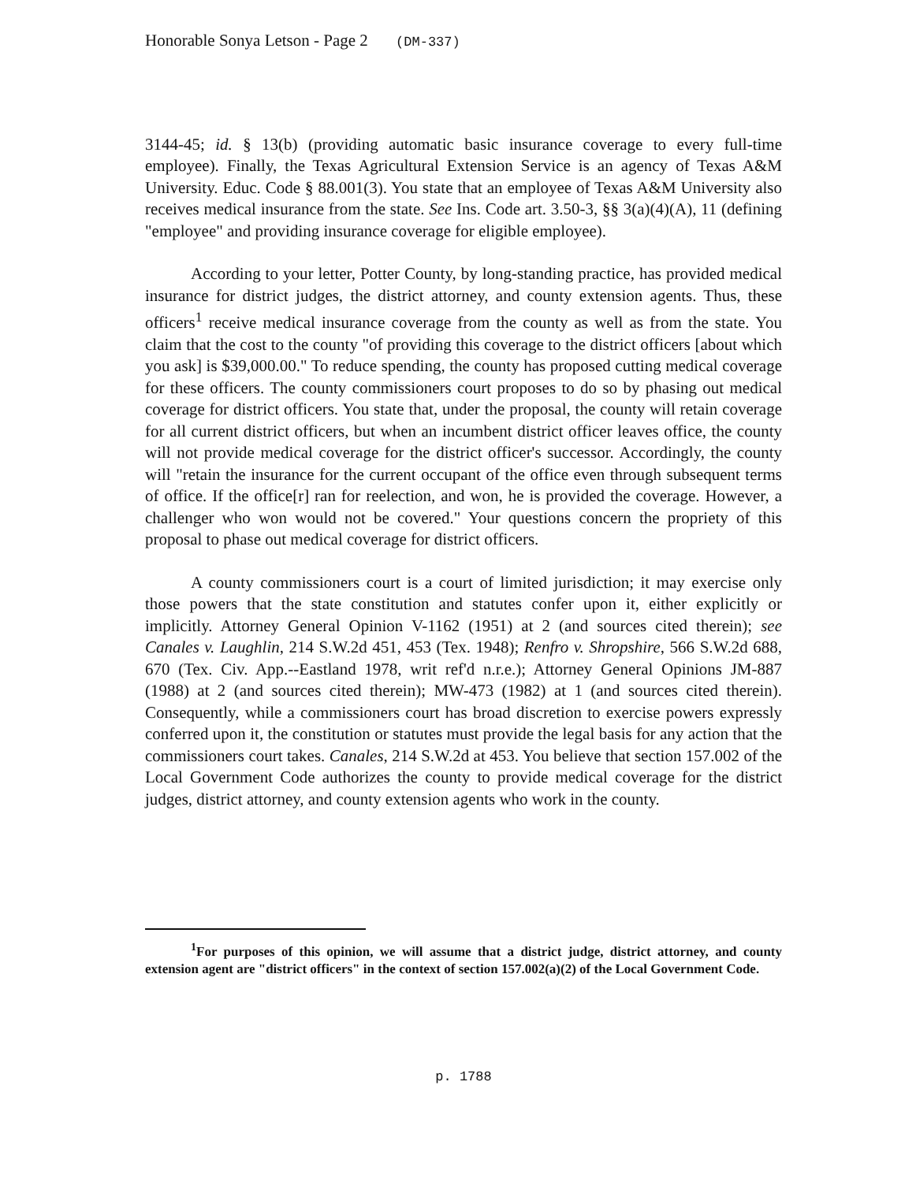Honorable Sonya Letson - Page 2 (DM-337)
3144-45; id. § 13(b) (providing automatic basic insurance coverage to every full-time employee). Finally, the Texas Agricultural Extension Service is an agency of Texas A&M University. Educ. Code § 88.001(3). You state that an employee of Texas A&M University also receives medical insurance from the state. See Ins. Code art. 3.50-3, §§ 3(a)(4)(A), 11 (defining "employee" and providing insurance coverage for eligible employee).
According to your letter, Potter County, by long-standing practice, has provided medical insurance for district judges, the district attorney, and county extension agents. Thus, these officers<sup>1</sup> receive medical insurance coverage from the county as well as from the state. You claim that the cost to the county "of providing this coverage to the district officers [about which you ask] is $39,000.00." To reduce spending, the county has proposed cutting medical coverage for these officers. The county commissioners court proposes to do so by phasing out medical coverage for district officers. You state that, under the proposal, the county will retain coverage for all current district officers, but when an incumbent district officer leaves office, the county will not provide medical coverage for the district officer's successor. Accordingly, the county will "retain the insurance for the current occupant of the office even through subsequent terms of office. If the office[r] ran for reelection, and won, he is provided the coverage. However, a challenger who won would not be covered." Your questions concern the propriety of this proposal to phase out medical coverage for district officers.
A county commissioners court is a court of limited jurisdiction; it may exercise only those powers that the state constitution and statutes confer upon it, either explicitly or implicitly. Attorney General Opinion V-1162 (1951) at 2 (and sources cited therein); see Canales v. Laughlin, 214 S.W.2d 451, 453 (Tex. 1948); Renfro v. Shropshire, 566 S.W.2d 688, 670 (Tex. Civ. App.--Eastland 1978, writ ref'd n.r.e.); Attorney General Opinions JM-887 (1988) at 2 (and sources cited therein); MW-473 (1982) at 1 (and sources cited therein). Consequently, while a commissioners court has broad discretion to exercise powers expressly conferred upon it, the constitution or statutes must provide the legal basis for any action that the commissioners court takes. Canales, 214 S.W.2d at 453. You believe that section 157.002 of the Local Government Code authorizes the county to provide medical coverage for the district judges, district attorney, and county extension agents who work in the county.
<sup>1</sup> For purposes of this opinion, we will assume that a district judge, district attorney, and county extension agent are "district officers" in the context of section 157.002(a)(2) of the Local Government Code.
p. 1788